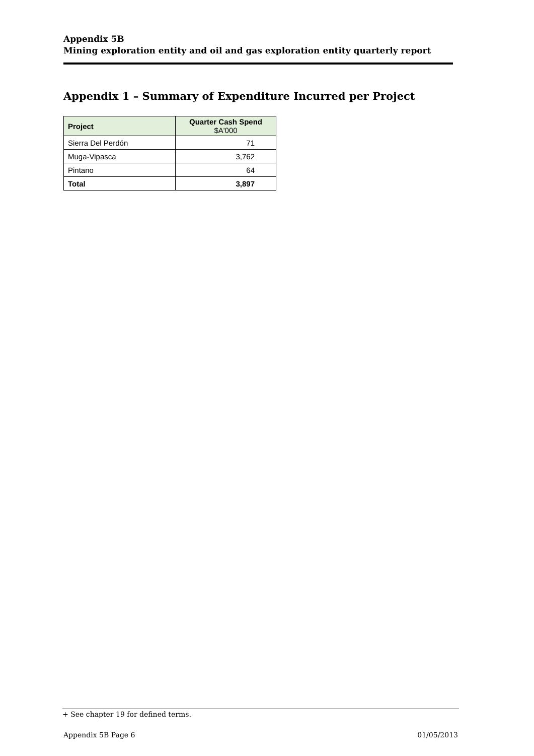Appendix 5B
Mining exploration entity and oil and gas exploration entity quarterly report
Appendix 1 – Summary of Expenditure Incurred per Project
| Project | Quarter Cash Spend $A'000 |
| --- | --- |
| Sierra Del Perdón | 71 |
| Muga-Vipasca | 3,762 |
| Pintano | 64 |
| Total | 3,897 |
+ See chapter 19 for defined terms.
Appendix 5B Page 6 01/05/2013